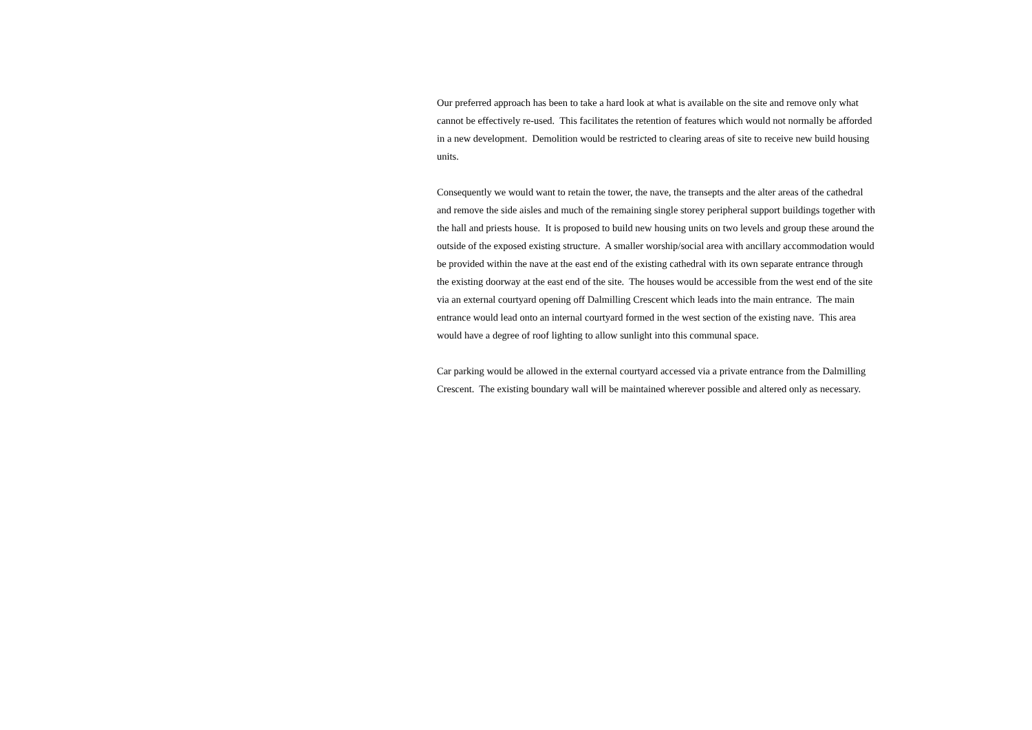Our preferred approach has been to take a hard look at what is available on the site and remove only what cannot be effectively re-used. This facilitates the retention of features which would not normally be afforded in a new development. Demolition would be restricted to clearing areas of site to receive new build housing units.
Consequently we would want to retain the tower, the nave, the transepts and the alter areas of the cathedral and remove the side aisles and much of the remaining single storey peripheral support buildings together with the hall and priests house. It is proposed to build new housing units on two levels and group these around the outside of the exposed existing structure. A smaller worship/social area with ancillary accommodation would be provided within the nave at the east end of the existing cathedral with its own separate entrance through the existing doorway at the east end of the site. The houses would be accessible from the west end of the site via an external courtyard opening off Dalmilling Crescent which leads into the main entrance. The main entrance would lead onto an internal courtyard formed in the west section of the existing nave. This area would have a degree of roof lighting to allow sunlight into this communal space.
Car parking would be allowed in the external courtyard accessed via a private entrance from the Dalmilling Crescent. The existing boundary wall will be maintained wherever possible and altered only as necessary.